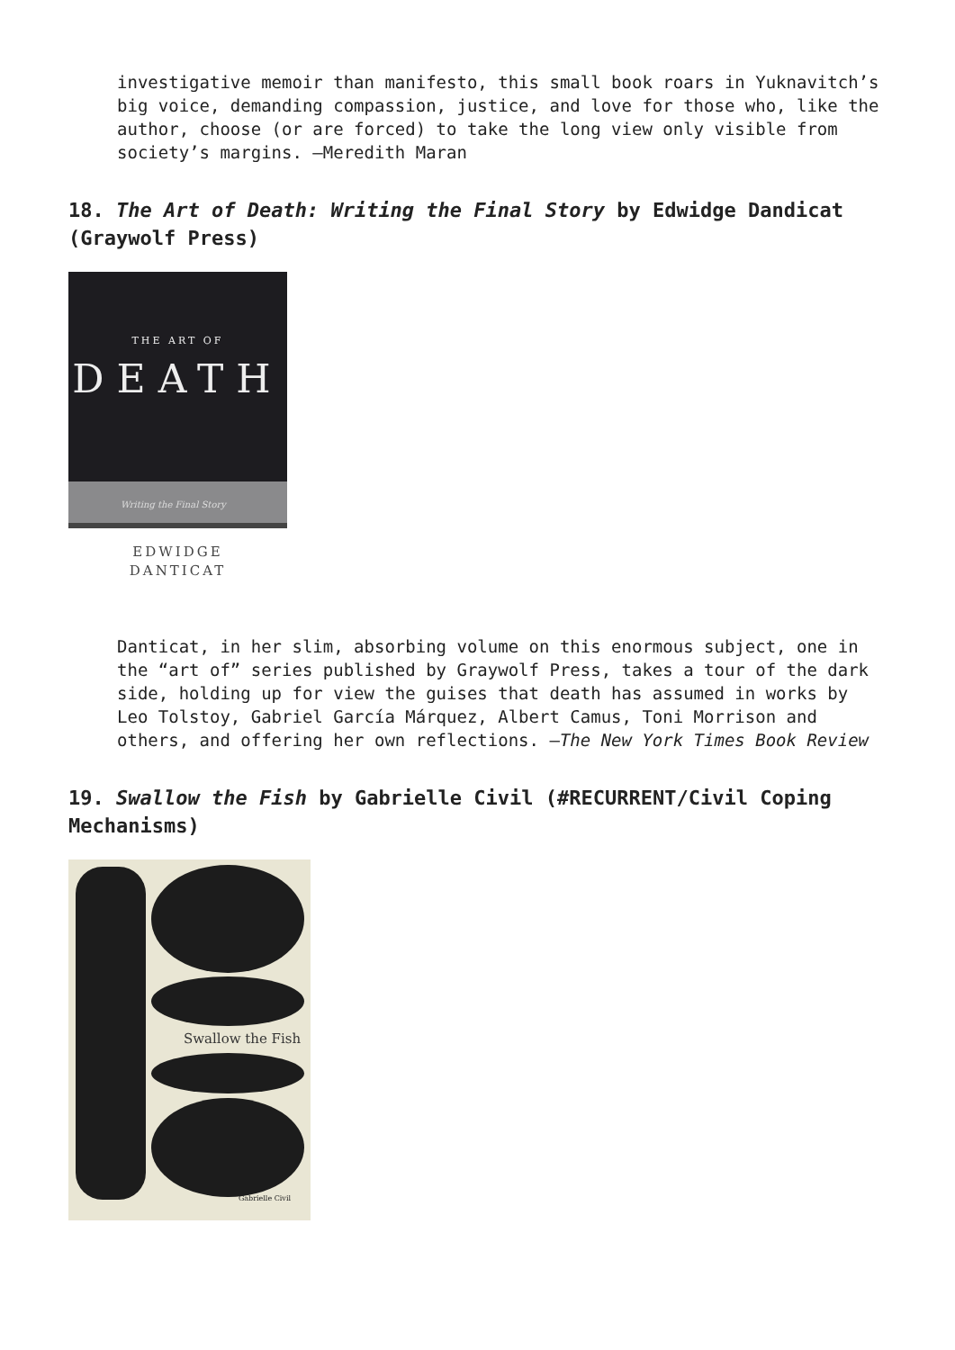investigative memoir than manifesto, this small book roars in Yuknavitch’s big voice, demanding compassion, justice, and love for those who, like the author, choose (or are forced) to take the long view only visible from society’s margins. —Meredith Maran
18. The Art of Death: Writing the Final Story by Edwidge Dandicat (Graywolf Press)
THE ART OF
DEATH
Writing the Final Story
EDWIDGE
DANTICAT
Danticat, in her slim, absorbing volume on this enormous subject, one in the “art of” series published by Graywolf Press, takes a tour of the dark side, holding up for view the guises that death has assumed in works by Leo Tolstoy, Gabriel García Márquez, Albert Camus, Toni Morrison and others, and offering her own reflections. —The New York Times Book Review
19. Swallow the Fish by Gabrielle Civil (#RECURRENT/Civil Coping Mechanisms)
Swallow the Fish
Gabrielle Civil